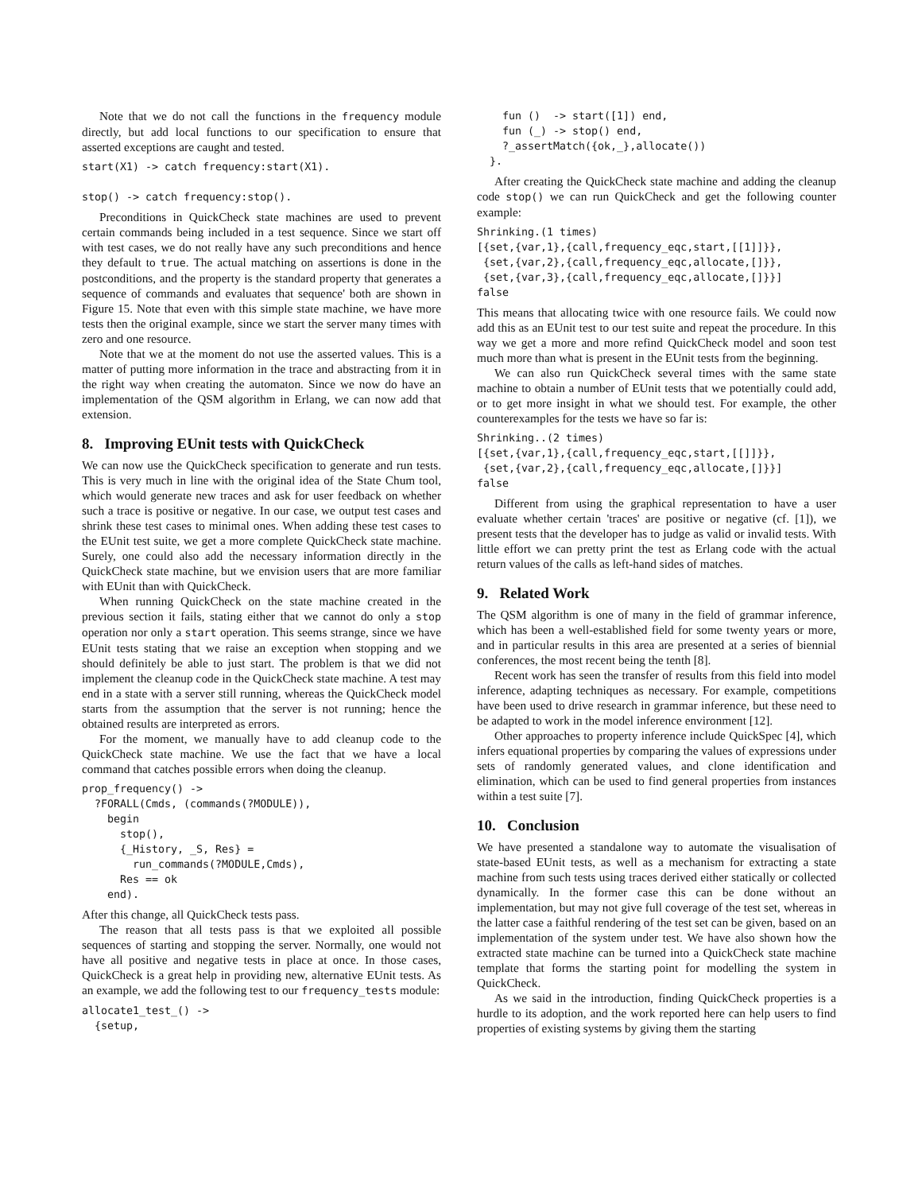Note that we do not call the functions in the frequency module directly, but add local functions to our specification to ensure that asserted exceptions are caught and tested.
start(X1) -> catch frequency:start(X1).

stop() -> catch frequency:stop().
Preconditions in QuickCheck state machines are used to prevent certain commands being included in a test sequence. Since we start off with test cases, we do not really have any such preconditions and hence they default to true. The actual matching on assertions is done in the postconditions, and the property is the standard property that generates a sequence of commands and evaluates that sequence' both are shown in Figure 15. Note that even with this simple state machine, we have more tests then the original example, since we start the server many times with zero and one resource.
Note that we at the moment do not use the asserted values. This is a matter of putting more information in the trace and abstracting from it in the right way when creating the automaton. Since we now do have an implementation of the QSM algorithm in Erlang, we can now add that extension.
8. Improving EUnit tests with QuickCheck
We can now use the QuickCheck specification to generate and run tests. This is very much in line with the original idea of the State Chum tool, which would generate new traces and ask for user feedback on whether such a trace is positive or negative. In our case, we output test cases and shrink these test cases to minimal ones. When adding these test cases to the EUnit test suite, we get a more complete QuickCheck state machine. Surely, one could also add the necessary information directly in the QuickCheck state machine, but we envision users that are more familiar with EUnit than with QuickCheck.
When running QuickCheck on the state machine created in the previous section it fails, stating either that we cannot do only a stop operation nor only a start operation. This seems strange, since we have EUnit tests stating that we raise an exception when stopping and we should definitely be able to just start. The problem is that we did not implement the cleanup code in the QuickCheck state machine. A test may end in a state with a server still running, whereas the QuickCheck model starts from the assumption that the server is not running; hence the obtained results are interpreted as errors.
For the moment, we manually have to add cleanup code to the QuickCheck state machine. We use the fact that we have a local command that catches possible errors when doing the cleanup.
prop_frequency() ->
  ?FORALL(Cmds, (commands(?MODULE)),
    begin
      stop(),
      {_History, _S, Res} =
        run_commands(?MODULE,Cmds),
      Res == ok
    end).
After this change, all QuickCheck tests pass.
The reason that all tests pass is that we exploited all possible sequences of starting and stopping the server. Normally, one would not have all positive and negative tests in place at once. In those cases, QuickCheck is a great help in providing new, alternative EUnit tests. As an example, we add the following test to our frequency_tests module:
allocate1_test_() ->
  {setup,
    fun ()  -> start([1]) end,
    fun (_) -> stop() end,
    ?_assertMatch({ok,_},allocate())
  }.
After creating the QuickCheck state machine and adding the cleanup code stop() we can run QuickCheck and get the following counter example:
Shrinking.(1 times)
[{set,{var,1},{call,frequency_eqc,start,[[1]]}},
 {set,{var,2},{call,frequency_eqc,allocate,[]}},
 {set,{var,3},{call,frequency_eqc,allocate,[]}}]
false
This means that allocating twice with one resource fails. We could now add this as an EUnit test to our test suite and repeat the procedure. In this way we get a more and more refind QuickCheck model and soon test much more than what is present in the EUnit tests from the beginning.
We can also run QuickCheck several times with the same state machine to obtain a number of EUnit tests that we potentially could add, or to get more insight in what we should test. For example, the other counterexamples for the tests we have so far is:
Shrinking..(2 times)
[{set,{var,1},{call,frequency_eqc,start,[[]]}},
 {set,{var,2},{call,frequency_eqc,allocate,[]}}]
false
Different from using the graphical representation to have a user evaluate whether certain 'traces' are positive or negative (cf. [1]), we present tests that the developer has to judge as valid or invalid tests. With little effort we can pretty print the test as Erlang code with the actual return values of the calls as left-hand sides of matches.
9. Related Work
The QSM algorithm is one of many in the field of grammar inference, which has been a well-established field for some twenty years or more, and in particular results in this area are presented at a series of biennial conferences, the most recent being the tenth [8].
Recent work has seen the transfer of results from this field into model inference, adapting techniques as necessary. For example, competitions have been used to drive research in grammar inference, but these need to be adapted to work in the model inference environment [12].
Other approaches to property inference include QuickSpec [4], which infers equational properties by comparing the values of expressions under sets of randomly generated values, and clone identification and elimination, which can be used to find general properties from instances within a test suite [7].
10. Conclusion
We have presented a standalone way to automate the visualisation of state-based EUnit tests, as well as a mechanism for extracting a state machine from such tests using traces derived either statically or collected dynamically. In the former case this can be done without an implementation, but may not give full coverage of the test set, whereas in the latter case a faithful rendering of the test set can be given, based on an implementation of the system under test. We have also shown how the extracted state machine can be turned into a QuickCheck state machine template that forms the starting point for modelling the system in QuickCheck.
As we said in the introduction, finding QuickCheck properties is a hurdle to its adoption, and the work reported here can help users to find properties of existing systems by giving them the starting